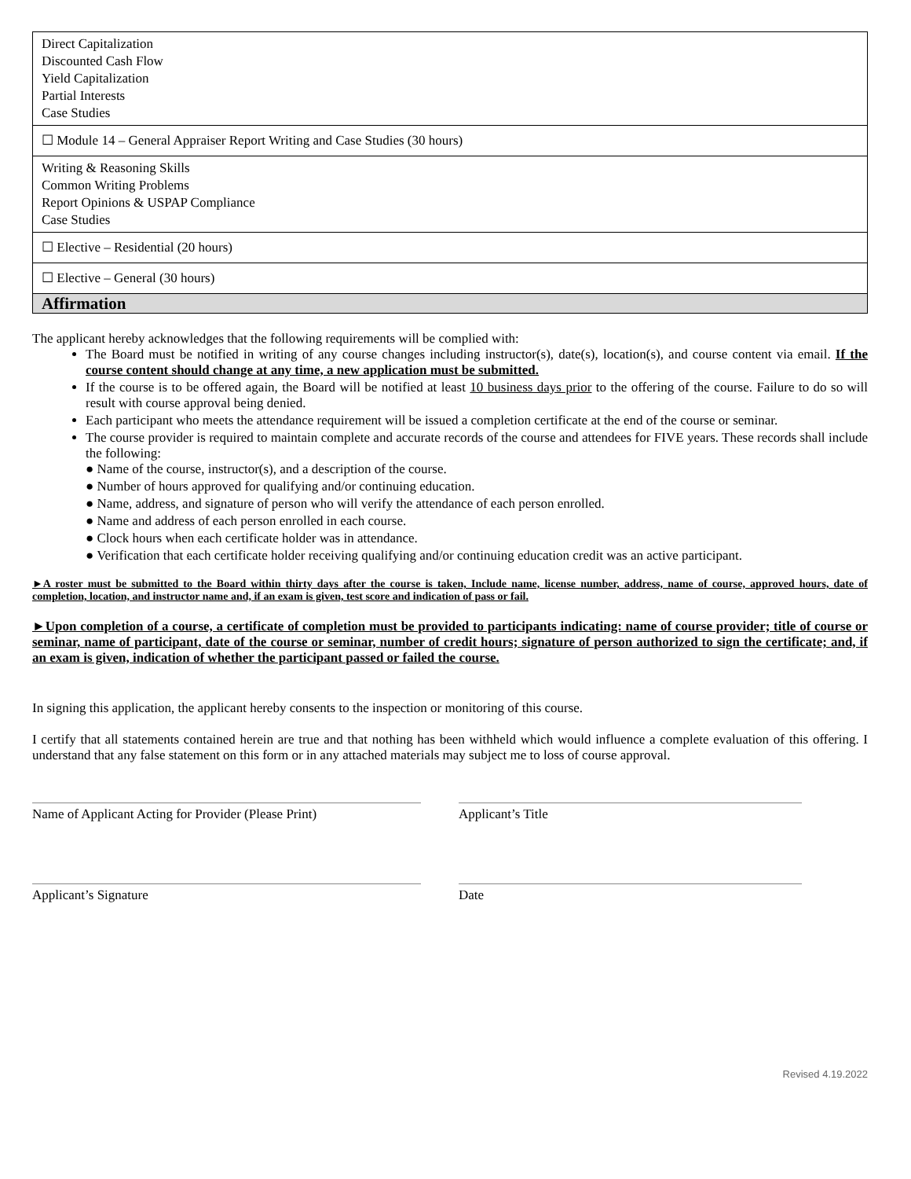| Direct Capitalization Discounted Cash Flow Yield Capitalization Partial Interests Case Studies |
| ☐ Module 14 – General Appraiser Report Writing and Case Studies (30 hours) |
| Writing & Reasoning Skills Common Writing Problems Report Opinions & USPAP Compliance Case Studies |
| ☐ Elective – Residential (20 hours) |
| ☐ Elective – General (30 hours) |
| Affirmation |
The applicant hereby acknowledges that the following requirements will be complied with:
The Board must be notified in writing of any course changes including instructor(s), date(s), location(s), and course content via email. If the course content should change at any time, a new application must be submitted.
If the course is to be offered again, the Board will be notified at least 10 business days prior to the offering of the course. Failure to do so will result with course approval being denied.
Each participant who meets the attendance requirement will be issued a completion certificate at the end of the course or seminar.
The course provider is required to maintain complete and accurate records of the course and attendees for FIVE years. These records shall include the following:
● Name of the course, instructor(s), and a description of the course.
● Number of hours approved for qualifying and/or continuing education.
● Name, address, and signature of person who will verify the attendance of each person enrolled.
● Name and address of each person enrolled in each course.
● Clock hours when each certificate holder was in attendance.
● Verification that each certificate holder receiving qualifying and/or continuing education credit was an active participant.
►A roster must be submitted to the Board within thirty days after the course is taken, Include name, license number, address, name of course, approved hours, date of completion, location, and instructor name and, if an exam is given, test score and indication of pass or fail.
►Upon completion of a course, a certificate of completion must be provided to participants indicating: name of course provider; title of course or seminar, name of participant, date of the course or seminar, number of credit hours; signature of person authorized to sign the certificate; and, if an exam is given, indication of whether the participant passed or failed the course.
In signing this application, the applicant hereby consents to the inspection or monitoring of this course.
I certify that all statements contained herein are true and that nothing has been withheld which would influence a complete evaluation of this offering. I understand that any false statement on this form or in any attached materials may subject me to loss of course approval.
Name of Applicant Acting for Provider (Please Print)
Applicant’s Title
Applicant’s Signature Date
Revised 4.19.2022